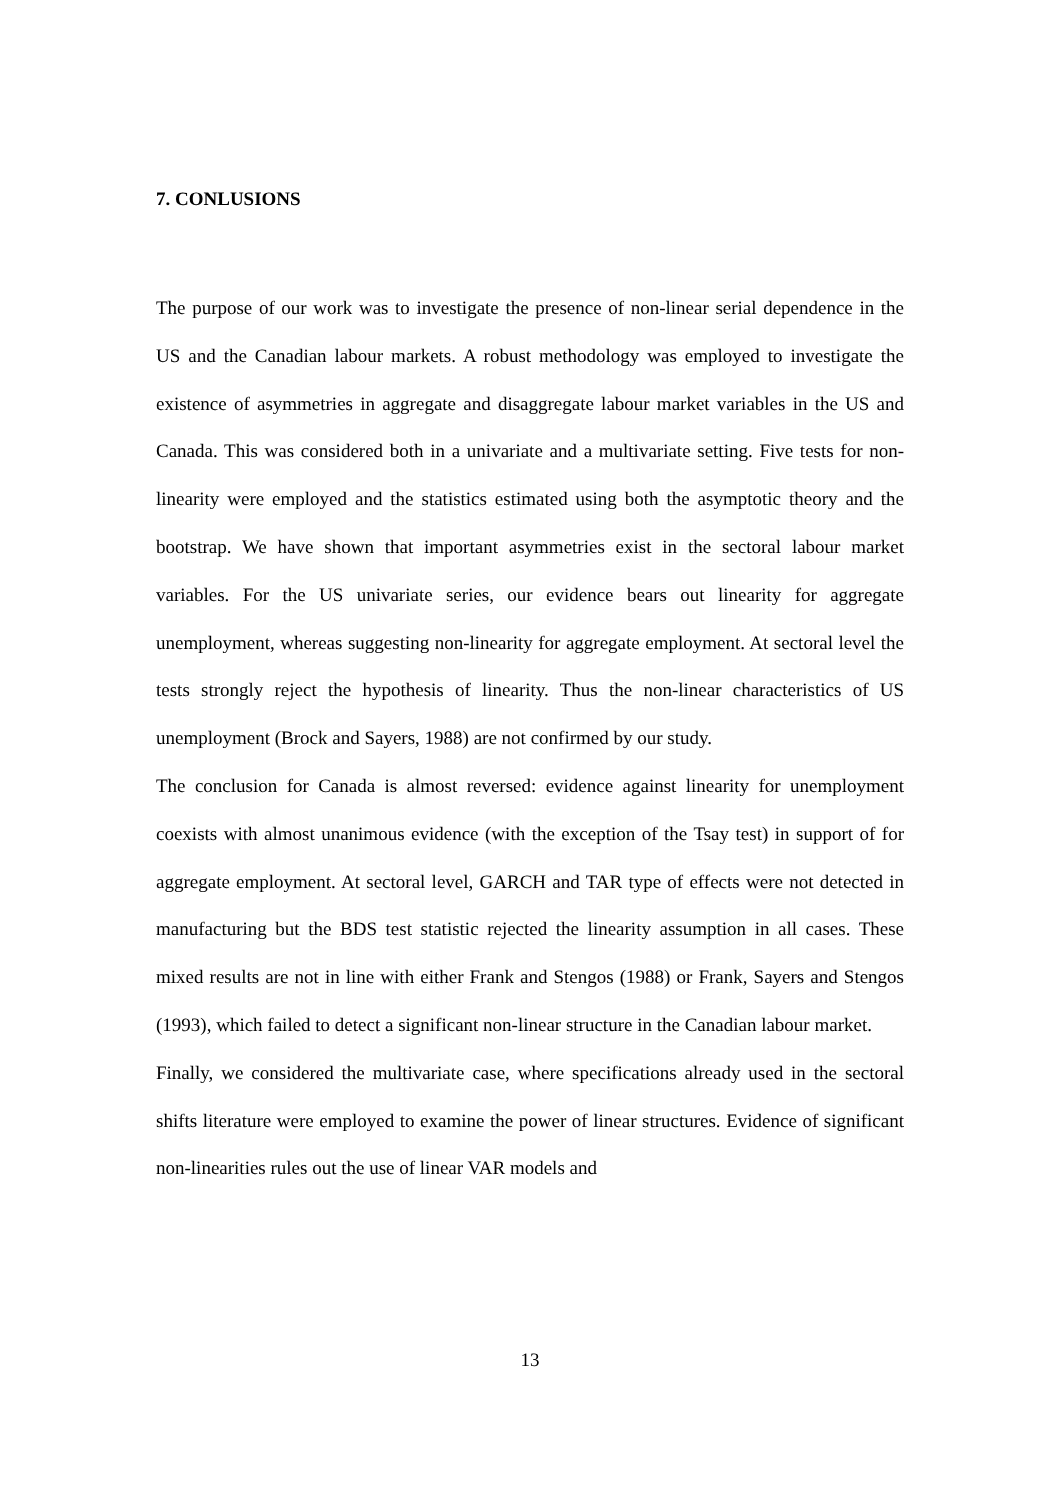7. CONLUSIONS
The purpose of our work was to investigate the presence of non-linear serial dependence in the US and the Canadian labour markets. A robust methodology was employed to investigate the existence of asymmetries in aggregate and disaggregate labour market variables in the US and Canada. This was considered both in a univariate and a multivariate setting. Five tests for non-linearity were employed and the statistics estimated using both the asymptotic theory and the bootstrap. We have shown that important asymmetries exist in the sectoral labour market variables. For the US univariate series, our evidence bears out linearity for aggregate unemployment, whereas suggesting non-linearity for aggregate employment. At sectoral level the tests strongly reject the hypothesis of linearity. Thus the non-linear characteristics of US unemployment (Brock and Sayers, 1988) are not confirmed by our study.
The conclusion for Canada is almost reversed: evidence against linearity for unemployment coexists with almost unanimous evidence (with the exception of the Tsay test) in support of for aggregate employment. At sectoral level, GARCH and TAR type of effects were not detected in manufacturing but the BDS test statistic rejected the linearity assumption in all cases. These mixed results are not in line with either Frank and Stengos (1988) or Frank, Sayers and Stengos (1993), which failed to detect a significant non-linear structure in the Canadian labour market.
Finally, we considered the multivariate case, where specifications already used in the sectoral shifts literature were employed to examine the power of linear structures. Evidence of significant non-linearities rules out the use of linear VAR models and
13